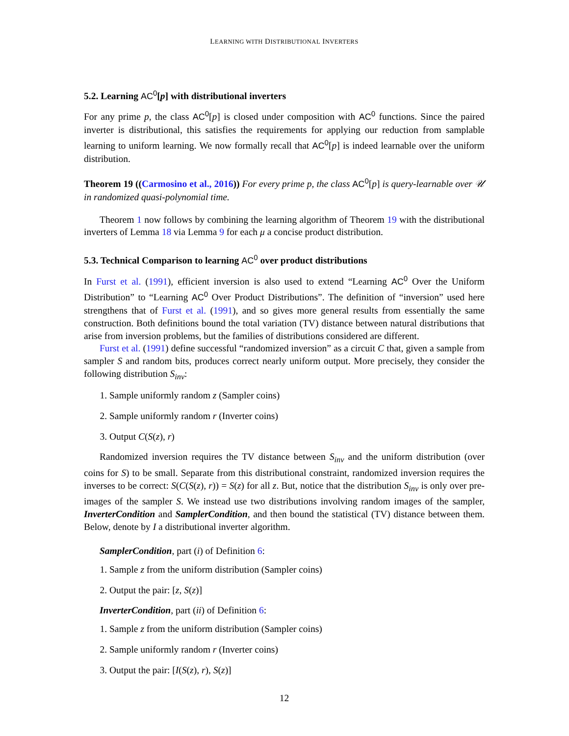LEARNING WITH DISTRIBUTIONAL INVERTERS
5.2. Learning AC<sup>0</sup>[p] with distributional inverters
For any prime p, the class AC<sup>0</sup>[p] is closed under composition with AC<sup>0</sup> functions. Since the paired inverter is distributional, this satisfies the requirements for applying our reduction from samplable learning to uniform learning. We now formally recall that AC<sup>0</sup>[p] is indeed learnable over the uniform distribution.
Theorem 19 ((Carmosino et al., 2016)) For every prime p, the class AC<sup>0</sup>[p] is query-learnable over 𝒰 in randomized quasi-polynomial time.
Theorem 1 now follows by combining the learning algorithm of Theorem 19 with the distributional inverters of Lemma 18 via Lemma 9 for each μ a concise product distribution.
5.3. Technical Comparison to learning AC<sup>0</sup> over product distributions
In Furst et al. (1991), efficient inversion is also used to extend “Learning AC<sup>0</sup> Over the Uniform Distribution” to “Learning AC<sup>0</sup> Over Product Distributions”. The definition of “inversion” used here strengthens that of Furst et al. (1991), and so gives more general results from essentially the same construction. Both definitions bound the total variation (TV) distance between natural distributions that arise from inversion problems, but the families of distributions considered are different.
Furst et al. (1991) define successful “randomized inversion” as a circuit C that, given a sample from sampler S and random bits, produces correct nearly uniform output. More precisely, they consider the following distribution S<sub>inv</sub>:
1. Sample uniformly random z (Sampler coins)
2. Sample uniformly random r (Inverter coins)
3. Output C(S(z), r)
Randomized inversion requires the TV distance between S<sub>inv</sub> and the uniform distribution (over coins for S) to be small. Separate from this distributional constraint, randomized inversion requires the inverses to be correct: S(C(S(z), r)) = S(z) for all z. But, notice that the distribution S<sub>inv</sub> is only over pre-images of the sampler S. We instead use two distributions involving random images of the sampler, InverterCondition and SamplerCondition, and then bound the statistical (TV) distance between them. Below, denote by I a distributional inverter algorithm.
SamplerCondition, part (i) of Definition 6:
1. Sample z from the uniform distribution (Sampler coins)
2. Output the pair: [z, S(z)]
InverterCondition, part (ii) of Definition 6:
1. Sample z from the uniform distribution (Sampler coins)
2. Sample uniformly random r (Inverter coins)
3. Output the pair: [I(S(z), r), S(z)]
12